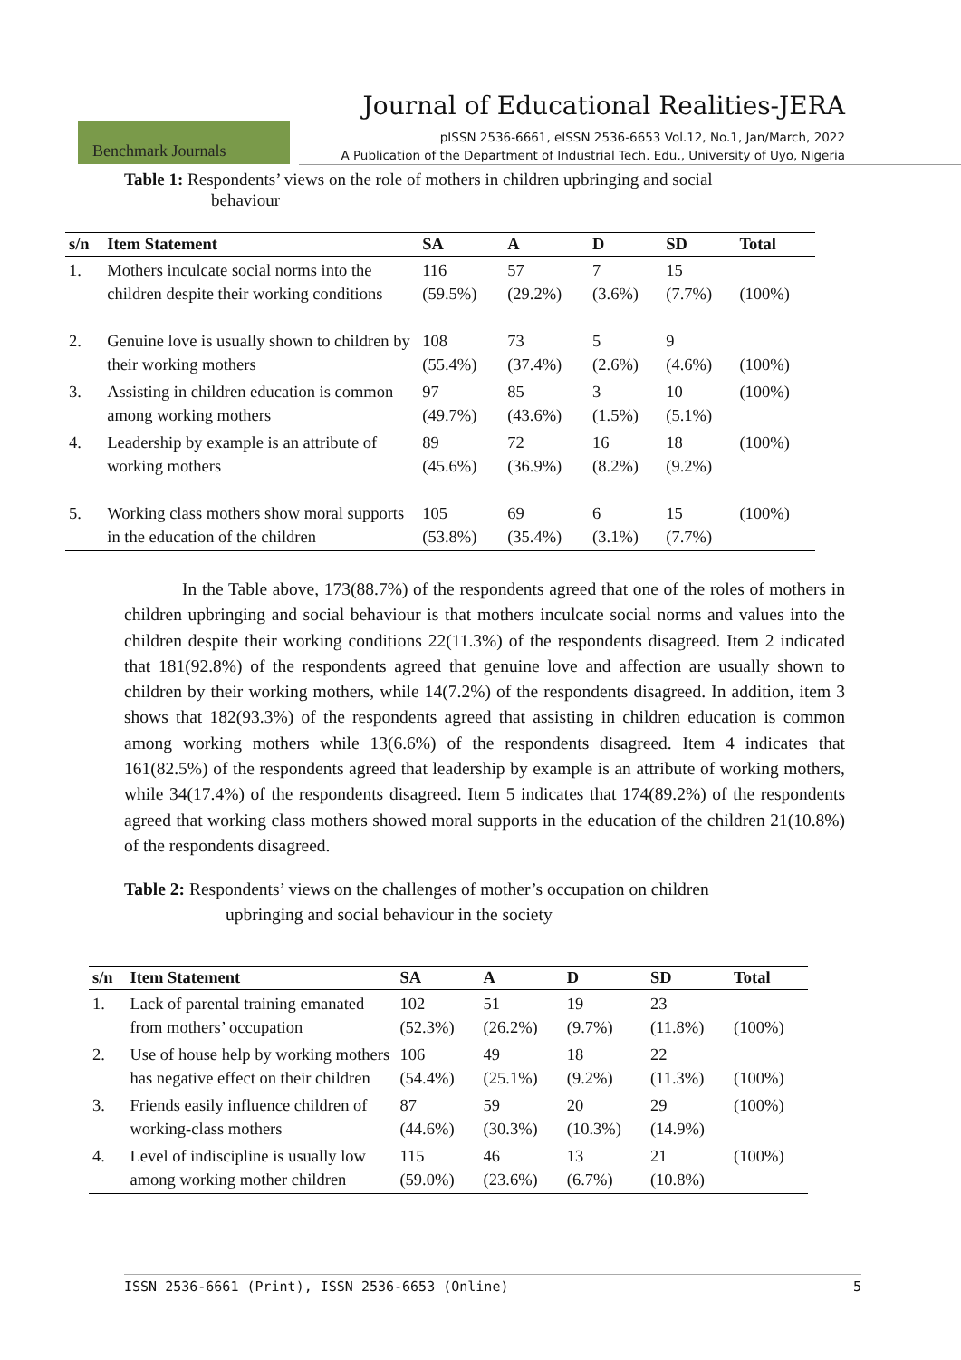Journal of Educational Realities-JERA
Benchmark Journals
pISSN 2536-6661, eISSN 2536-6653 Vol.12, No.1, Jan/March, 2022
A Publication of the Department of Industrial Tech. Edu., University of Uyo, Nigeria
Table 1: Respondents’ views on the role of mothers in children upbringing and social
behaviour
| s/n | Item Statement | SA | A | D | SD | Total |
| --- | --- | --- | --- | --- | --- | --- |
| 1. | Mothers inculcate social norms into the children despite their working conditions | 116 (59.5%) | 57 (29.2%) | 7 (3.6%) | 15 (7.7%) | (100%) |
| 2. | Genuine love is usually shown to children by their working mothers | 108 (55.4%) | 73 (37.4%) | 5 (2.6%) | 9 (4.6%) | (100%) |
| 3. | Assisting in children education is common among working mothers | 97 (49.7%) | 85 (43.6%) | 3 (1.5%) | 10 (5.1%) | (100%) |
| 4. | Leadership by example is an attribute of working mothers | 89 (45.6%) | 72 (36.9%) | 16 (8.2%) | 18 (9.2%) | (100%) |
| 5. | Working class mothers show moral supports in the education of the children | 105 (53.8%) | 69 (35.4%) | 6 (3.1%) | 15 (7.7%) | (100%) |
In the Table above, 173(88.7%) of the respondents agreed that one of the roles of mothers in children upbringing and social behaviour is that mothers inculcate social norms and values into the children despite their working conditions 22(11.3%) of the respondents disagreed. Item 2 indicated that 181(92.8%) of the respondents agreed that genuine love and affection are usually shown to children by their working mothers, while 14(7.2%) of the respondents disagreed. In addition, item 3 shows that 182(93.3%) of the respondents agreed that assisting in children education is common among working mothers while 13(6.6%) of the respondents disagreed. Item 4 indicates that 161(82.5%) of the respondents agreed that leadership by example is an attribute of working mothers, while 34(17.4%) of the respondents disagreed. Item 5 indicates that 174(89.2%) of the respondents agreed that working class mothers showed moral supports in the education of the children 21(10.8%) of the respondents disagreed.
Table 2: Respondents’ views on the challenges of mother’s occupation on children
upbringing and social behaviour in the society
| s/n | Item Statement | SA | A | D | SD | Total |
| --- | --- | --- | --- | --- | --- | --- |
| 1. | Lack of parental training emanated from mothers’ occupation | 102 (52.3%) | 51 (26.2%) | 19 (9.7%) | 23 (11.8%) | (100%) |
| 2. | Use of house help by working mothers has negative effect on their children | 106 (54.4%) | 49 (25.1%) | 18 (9.2%) | 22 (11.3%) | (100%) |
| 3. | Friends easily influence children of working-class mothers | 87 (44.6%) | 59 (30.3%) | 20 (10.3%) | 29 (14.9%) | (100%) |
| 4. | Level of indiscipline is usually low among working mother children | 115 (59.0%) | 46 (23.6%) | 13 (6.7%) | 21 (10.8%) | (100%) |
ISSN 2536-6661 (Print), ISSN 2536-6653 (Online) 5